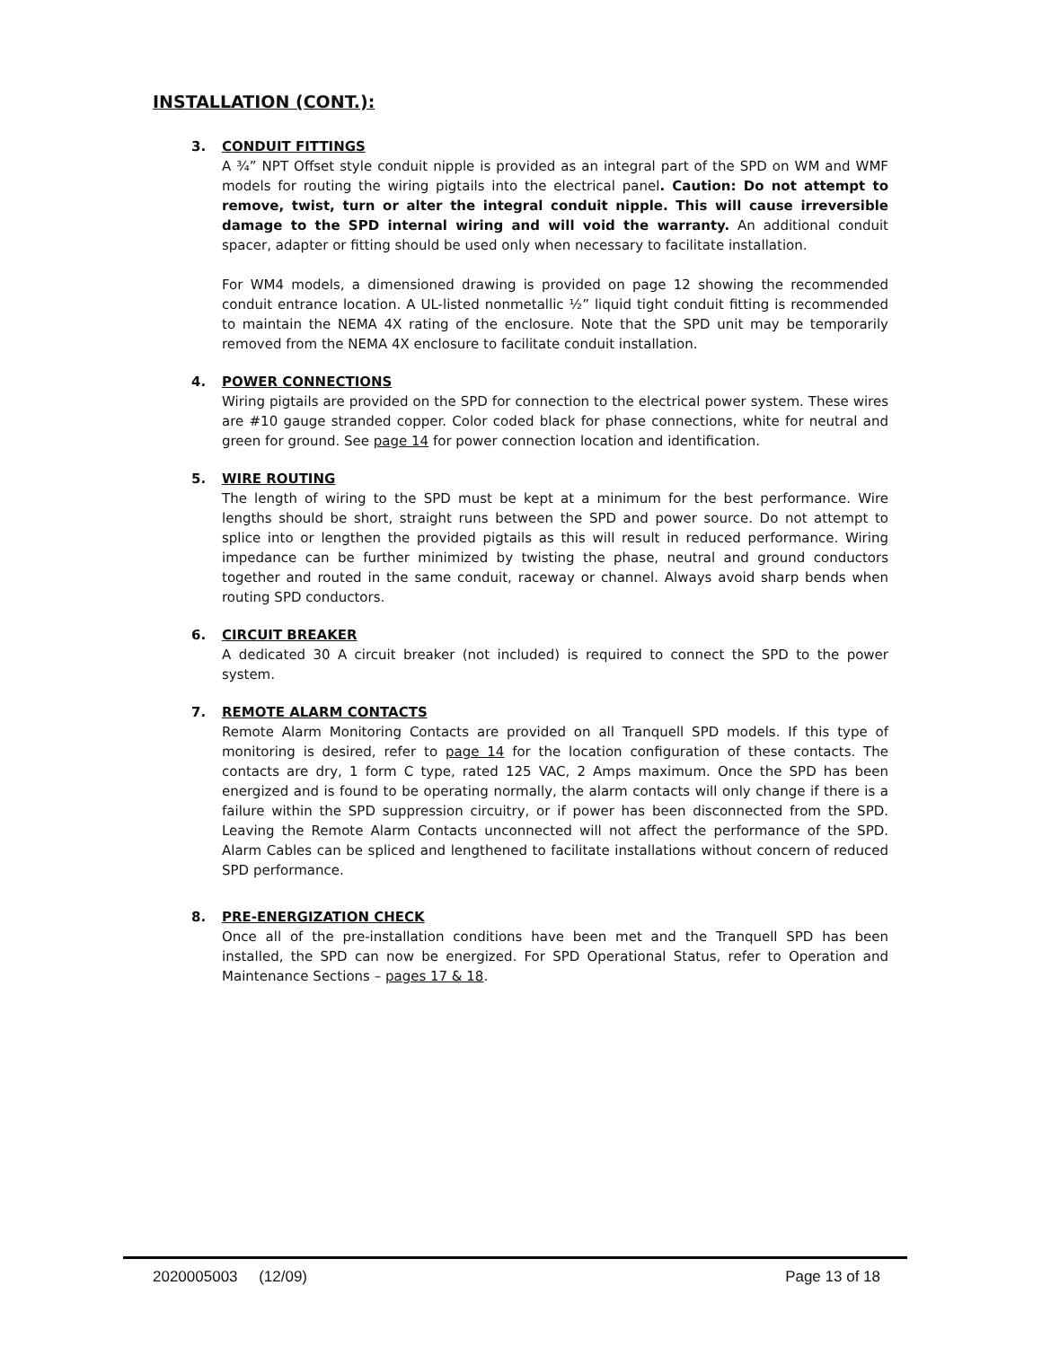INSTALLATION (CONT.):
3. CONDUIT FITTINGS
A ¾” NPT Offset style conduit nipple is provided as an integral part of the SPD on WM and WMF models for routing the wiring pigtails into the electrical panel. Caution: Do not attempt to remove, twist, turn or alter the integral conduit nipple. This will cause irreversible damage to the SPD internal wiring and will void the warranty. An additional conduit spacer, adapter or fitting should be used only when necessary to facilitate installation.
For WM4 models, a dimensioned drawing is provided on page 12 showing the recommended conduit entrance location. A UL-listed nonmetallic ½” liquid tight conduit fitting is recommended to maintain the NEMA 4X rating of the enclosure. Note that the SPD unit may be temporarily removed from the NEMA 4X enclosure to facilitate conduit installation.
4. POWER CONNECTIONS
Wiring pigtails are provided on the SPD for connection to the electrical power system. These wires are #10 gauge stranded copper. Color coded black for phase connections, white for neutral and green for ground. See page 14 for power connection location and identification.
5. WIRE ROUTING
The length of wiring to the SPD must be kept at a minimum for the best performance. Wire lengths should be short, straight runs between the SPD and power source. Do not attempt to splice into or lengthen the provided pigtails as this will result in reduced performance. Wiring impedance can be further minimized by twisting the phase, neutral and ground conductors together and routed in the same conduit, raceway or channel. Always avoid sharp bends when routing SPD conductors.
6. CIRCUIT BREAKER
A dedicated 30 A circuit breaker (not included) is required to connect the SPD to the power system.
7. REMOTE ALARM CONTACTS
Remote Alarm Monitoring Contacts are provided on all Tranquell SPD models. If this type of monitoring is desired, refer to page 14 for the location configuration of these contacts. The contacts are dry, 1 form C type, rated 125 VAC, 2 Amps maximum. Once the SPD has been energized and is found to be operating normally, the alarm contacts will only change if there is a failure within the SPD suppression circuitry, or if power has been disconnected from the SPD. Leaving the Remote Alarm Contacts unconnected will not affect the performance of the SPD. Alarm Cables can be spliced and lengthened to facilitate installations without concern of reduced SPD performance.
8. PRE-ENERGIZATION CHECK
Once all of the pre-installation conditions have been met and the Tranquell SPD has been installed, the SPD can now be energized. For SPD Operational Status, refer to Operation and Maintenance Sections – pages 17 & 18.
2020005003 (12/09) Page 13 of 18